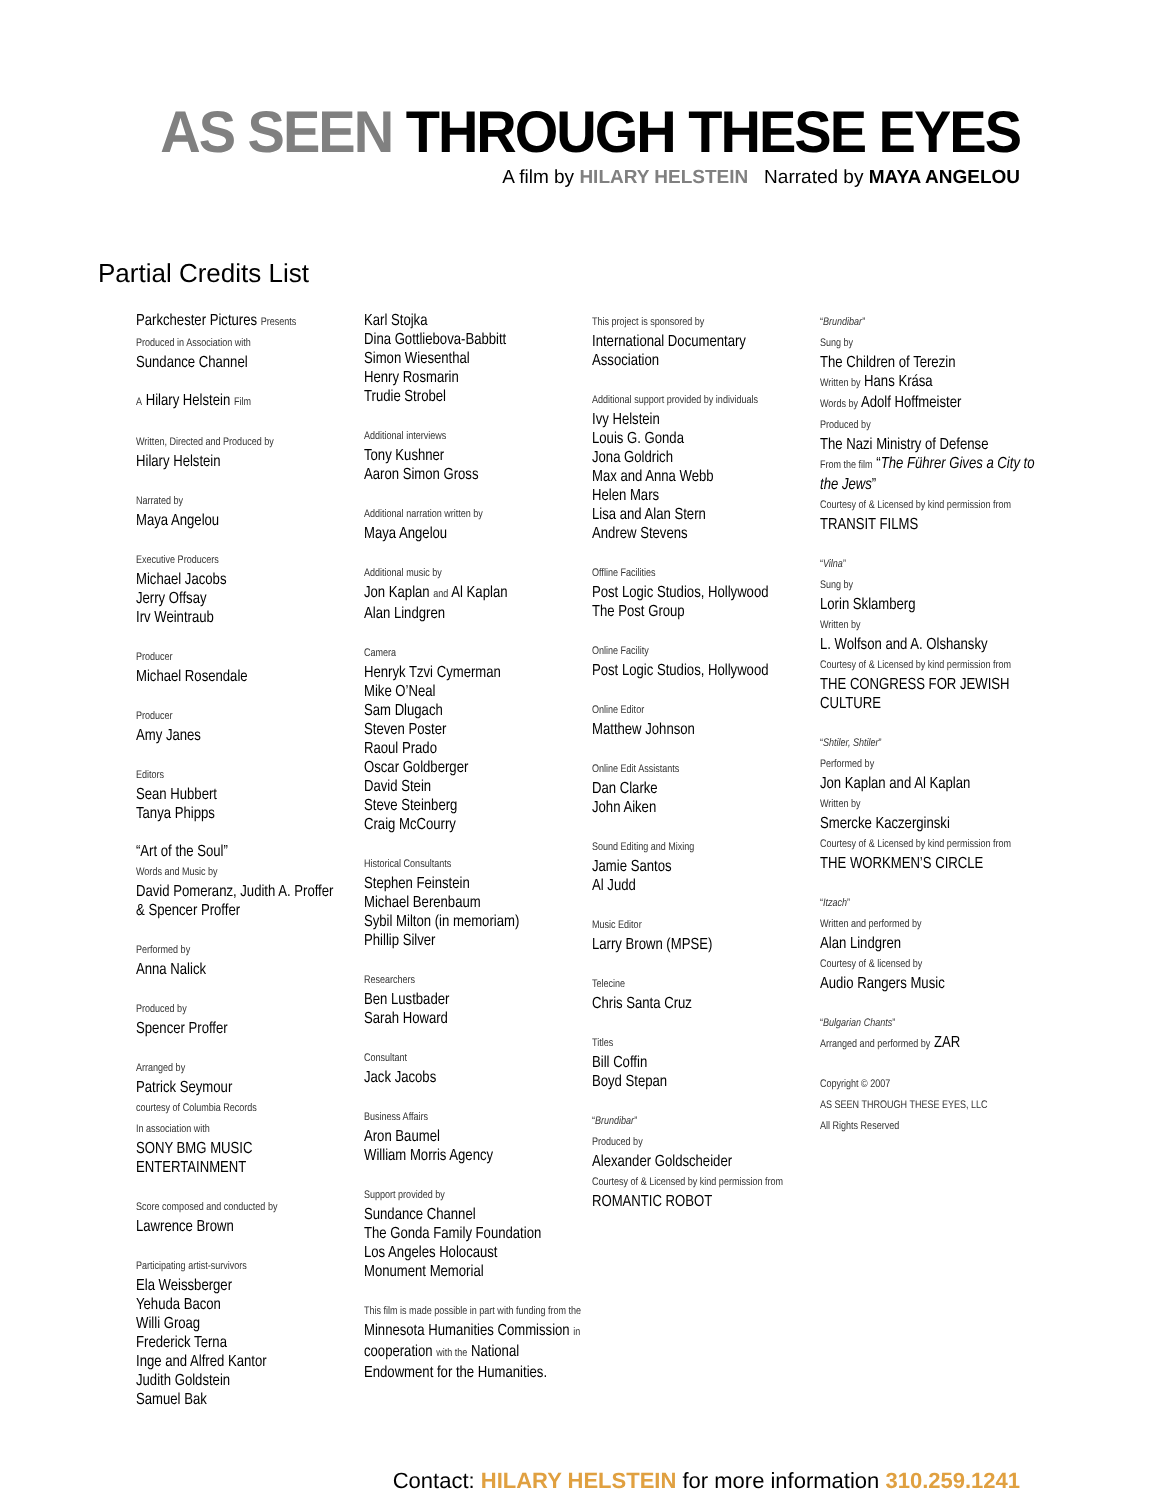AS SEEN THROUGH THESE EYES
A film by HILARY HELSTEIN Narrated by MAYA ANGELOU
Partial Credits List
Parkchester Pictures Presents
Produced in Association with
Sundance Channel
A Hilary Helstein Film
Written, Directed and Produced by
Hilary Helstein
Narrated by
Maya Angelou
Executive Producers
Michael Jacobs
Jerry Offsay
Irv Weintraub
Producer
Michael Rosendale
Producer
Amy Janes
Editors
Sean Hubbert
Tanya Phipps
“Art of the Soul”
Words and Music by
David Pomeranz, Judith A. Proffer
& Spencer Proffer
Performed by
Anna Nalick
Produced by
Spencer Proffer
Arranged by
Patrick Seymour
courtesy of Columbia Records
In association with
SONY BMG MUSIC
ENTERTAINMENT
Score composed and conducted by
Lawrence Brown
Participating artist-survivors
Ela Weissberger
Yehuda Bacon
Willi Groag
Frederick Terna
Inge and Alfred Kantor
Judith Goldstein
Samuel Bak
Karl Stojka
Dina Gottliebova-Babbitt
Simon Wiesenthal
Henry Rosmarin
Trudie Strobel
Additional interviews
Tony Kushner
Aaron Simon Gross
Additional narration written by
Maya Angelou
Additional music by
Jon Kaplan and Al Kaplan
Alan Lindgren
Camera
Henryk Tzvi Cymerman
Mike O’Neal
Sam Dlugach
Steven Poster
Raoul Prado
Oscar Goldberger
David Stein
Steve Steinberg
Craig McCourry
Historical Consultants
Stephen Feinstein
Michael Berenbaum
Sybil Milton (in memoriam)
Phillip Silver
Researchers
Ben Lustbader
Sarah Howard
Consultant
Jack Jacobs
Business Affairs
Aron Baumel
William Morris Agency
Support provided by
Sundance Channel
The Gonda Family Foundation
Los Angeles Holocaust
Monument Memorial
This film is made possible in part with funding from the Minnesota Humanities Commission in cooperation with the National Endowment for the Humanities.
This project is sponsored by
International Documentary
Association
Additional support provided by individuals
Ivy Helstein
Louis G. Gonda
Jona Goldrich
Max and Anna Webb
Helen Mars
Lisa and Alan Stern
Andrew Stevens
Offline Facilities
Post Logic Studios, Hollywood
The Post Group
Online Facility
Post Logic Studios, Hollywood
Online Editor
Matthew Johnson
Online Edit Assistants
Dan Clarke
John Aiken
Sound Editing and Mixing
Jamie Santos
Al Judd
Music Editor
Larry Brown (MPSE)
Telecine
Chris Santa Cruz
Titles
Bill Coffin
Boyd Stepan
“Brundibar”
Produced by
Alexander Goldscheider
Courtesy of & Licensed by kind permission from
ROMANTIC ROBOT
“Brundibar”
Sung by
The Children of Terezin
Written by Hans Krása
Words by Adolf Hoffmeister
Produced by
The Nazi Ministry of Defense
From the film “The Führer Gives a City to the Jews”
Courtesy of & Licensed by kind permission from
TRANSIT FILMS
“Vilna”
Sung by
Lorin Sklamberg
Written by
L. Wolfson and A. Olshansky
Courtesy of & Licensed by kind permission from
THE CONGRESS FOR JEWISH CULTURE
“Shtiler, Shtiler”
Performed by
Jon Kaplan and Al Kaplan
Written by
Smercke Kaczerginski
Courtesy of & Licensed by kind permission from
THE WORKMEN’S CIRCLE
“Itzach”
Written and performed by
Alan Lindgren
Courtesy of & licensed by
Audio Rangers Music
“Bulgarian Chants”
Arranged and performed by ZAR
Copyright © 2007
AS SEEN THROUGH THESE EYES, LLC
All Rights Reserved
Contact: HILARY HELSTEIN for more information 310.259.1241